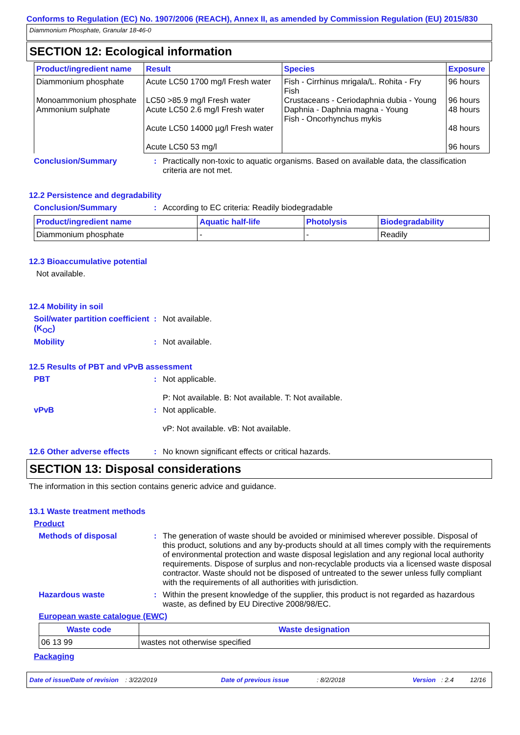Conforms to Regulation (EC) No. 1907/2006 (REACH), Annex II, as amended by Commission Regulation (EU) 2015/830
Diammonium Phosphate, Granular 18-46-0
SECTION 12: Ecological information
| Product/ingredient name | Result | Species | Exposure |
| --- | --- | --- | --- |
| Diammonium phosphate Monoammonium phosphate Ammonium sulphate | Acute LC50 1700 mg/l Fresh water LC50 >85.9 mg/l Fresh water Acute LC50 2.6 mg/l Fresh water Acute LC50 14000 µg/l Fresh water Acute LC50 53 mg/l | Fish - Cirrhinus mrigala/L. Rohita - Fry Fish Crustaceans - Ceriodaphnia dubia - Young Daphnia - Daphnia magna - Young Fish - Oncorhynchus mykis | 96 hours 96 hours 48 hours 48 hours 96 hours |
Conclusion/Summary : Practically non-toxic to aquatic organisms. Based on available data, the classification criteria are not met.
12.2 Persistence and degradability
Conclusion/Summary : According to EC criteria: Readily biodegradable
| Product/ingredient name | Aquatic half-life | Photolysis | Biodegradability |
| --- | --- | --- | --- |
| Diammonium phosphate | - | - | Readily |
12.3 Bioaccumulative potential
Not available.
12.4 Mobility in soil
Soil/water partition coefficient (K<sub>OC</sub>)
: Not available.
Mobility : Not available.
12.5 Results of PBT and vPvB assessment
PBT : Not applicable.
P: Not available. B: Not available. T: Not available.
vPvB : Not applicable.
vP: Not available. vB: Not available.
12.6 Other adverse effects
: No known significant effects or critical hazards.
SECTION 13: Disposal considerations
The information in this section contains generic advice and guidance.
13.1 Waste treatment methods
Product
Methods of disposal : The generation of waste should be avoided or minimised wherever possible. Disposal of this product, solutions and any by-products should at all times comply with the requirements of environmental protection and waste disposal legislation and any regional local authority requirements. Dispose of surplus and non-recyclable products via a licensed waste disposal contractor. Waste should not be disposed of untreated to the sewer unless fully compliant with the requirements of all authorities with jurisdiction.
Hazardous waste : Within the present knowledge of the supplier, this product is not regarded as hazardous waste, as defined by EU Directive 2008/98/EC.
European waste catalogue (EWC)
| Waste code | Waste designation |
| --- | --- |
| 06 13 99 | wastes not otherwise specified |
Packaging
Date of issue/Date of revision: 3/22/2019 Date of previous issue: 8/2/2018 Version: 2.4 12/16